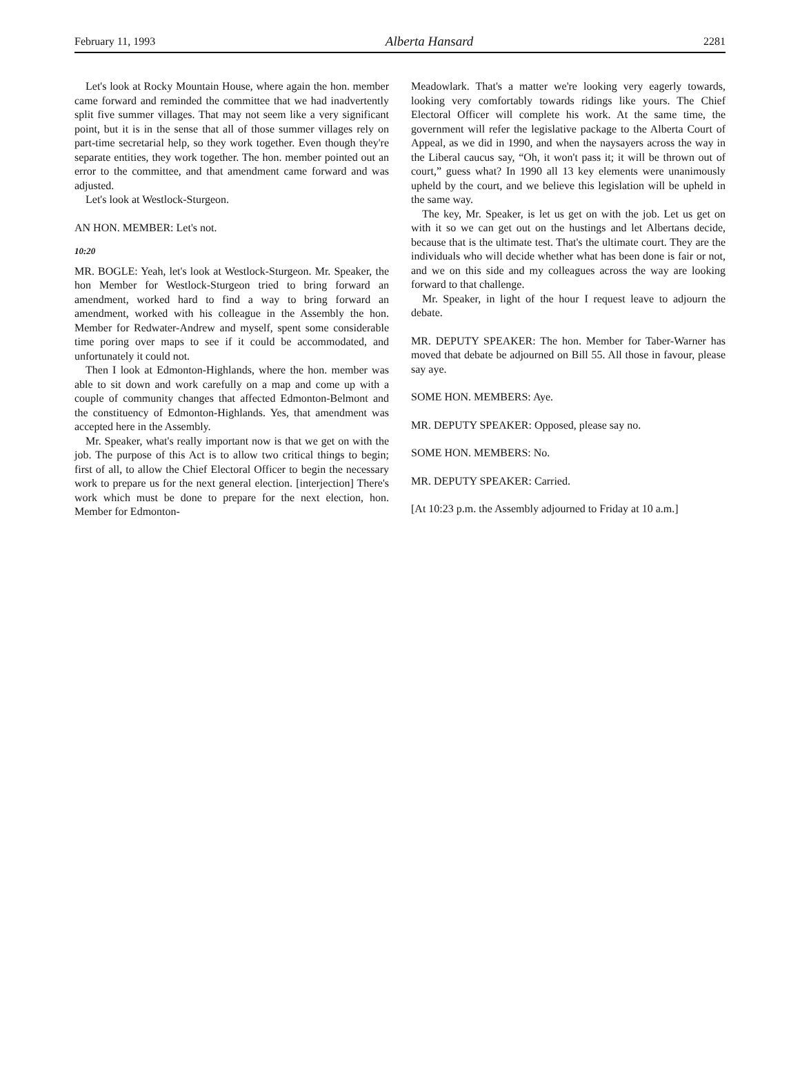February 11, 1993 Alberta Hansard 2281
Let's look at Rocky Mountain House, where again the hon. member came forward and reminded the committee that we had inadvertently split five summer villages. That may not seem like a very significant point, but it is in the sense that all of those summer villages rely on part-time secretarial help, so they work together. Even though they're separate entities, they work together. The hon. member pointed out an error to the committee, and that amendment came forward and was adjusted.
Let's look at Westlock-Sturgeon.
AN HON. MEMBER: Let's not.
10:20
MR. BOGLE: Yeah, let's look at Westlock-Sturgeon. Mr. Speaker, the hon Member for Westlock-Sturgeon tried to bring forward an amendment, worked hard to find a way to bring forward an amendment, worked with his colleague in the Assembly the hon. Member for Redwater-Andrew and myself, spent some considerable time poring over maps to see if it could be accommodated, and unfortunately it could not.
Then I look at Edmonton-Highlands, where the hon. member was able to sit down and work carefully on a map and come up with a couple of community changes that affected Edmonton-Belmont and the constituency of Edmonton-Highlands. Yes, that amendment was accepted here in the Assembly.
Mr. Speaker, what's really important now is that we get on with the job. The purpose of this Act is to allow two critical things to begin; first of all, to allow the Chief Electoral Officer to begin the necessary work to prepare us for the next general election. [interjection] There's work which must be done to prepare for the next election, hon. Member for Edmonton-
Meadowlark. That's a matter we're looking very eagerly towards, looking very comfortably towards ridings like yours. The Chief Electoral Officer will complete his work. At the same time, the government will refer the legislative package to the Alberta Court of Appeal, as we did in 1990, and when the naysayers across the way in the Liberal caucus say, “Oh, it won't pass it; it will be thrown out of court,” guess what? In 1990 all 13 key elements were unanimously upheld by the court, and we believe this legislation will be upheld in the same way.
The key, Mr. Speaker, is let us get on with the job. Let us get on with it so we can get out on the hustings and let Albertans decide, because that is the ultimate test. That's the ultimate court. They are the individuals who will decide whether what has been done is fair or not, and we on this side and my colleagues across the way are looking forward to that challenge.
Mr. Speaker, in light of the hour I request leave to adjourn the debate.
MR. DEPUTY SPEAKER: The hon. Member for Taber-Warner has moved that debate be adjourned on Bill 55. All those in favour, please say aye.
SOME HON. MEMBERS: Aye.
MR. DEPUTY SPEAKER: Opposed, please say no.
SOME HON. MEMBERS: No.
MR. DEPUTY SPEAKER: Carried.
[At 10:23 p.m. the Assembly adjourned to Friday at 10 a.m.]